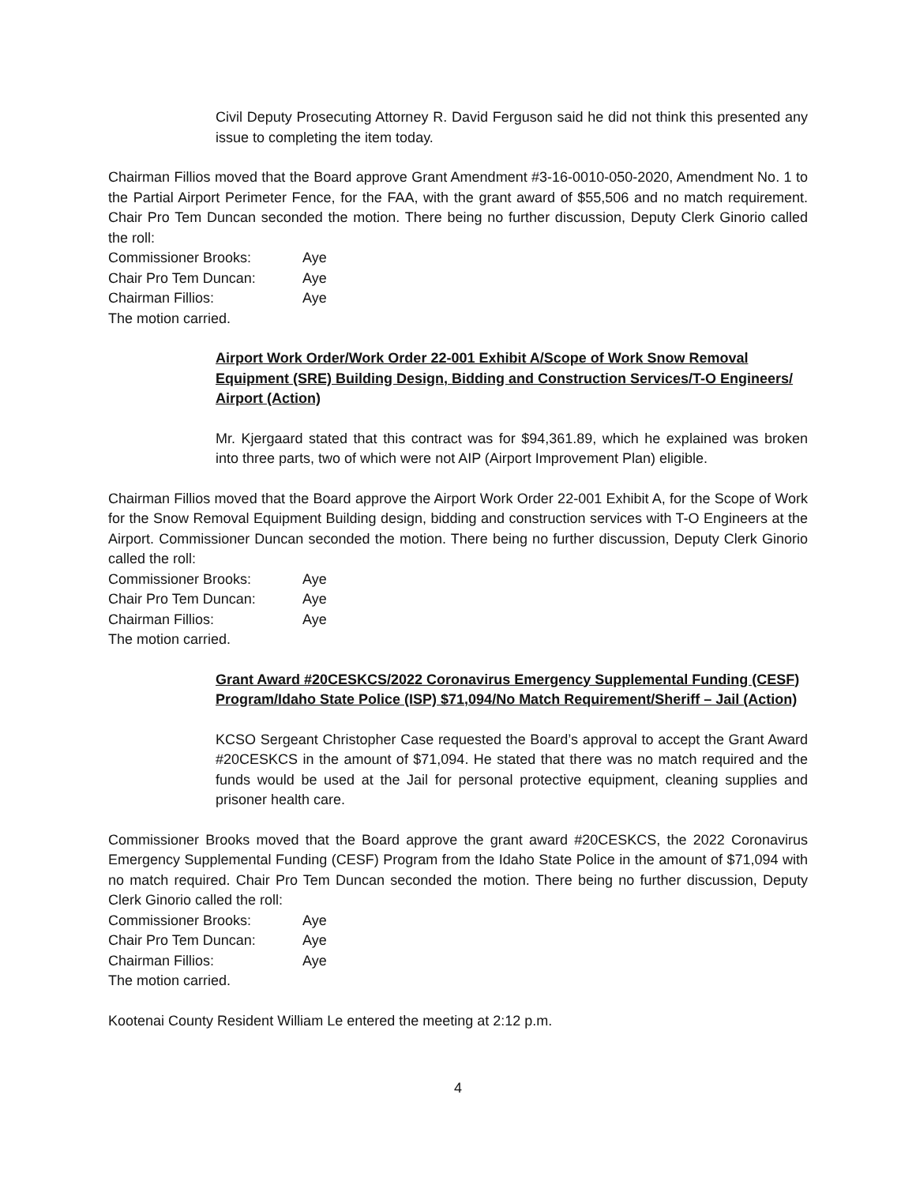Civil Deputy Prosecuting Attorney R. David Ferguson said he did not think this presented any issue to completing the item today.
Chairman Fillios moved that the Board approve Grant Amendment #3-16-0010-050-2020, Amendment No. 1 to the Partial Airport Perimeter Fence, for the FAA, with the grant award of $55,506 and no match requirement. Chair Pro Tem Duncan seconded the motion. There being no further discussion, Deputy Clerk Ginorio called the roll:
Commissioner Brooks: Aye
Chair Pro Tem Duncan: Aye
Chairman Fillios: Aye
The motion carried.
Airport Work Order/Work Order 22-001 Exhibit A/Scope of Work Snow Removal Equipment (SRE) Building Design, Bidding and Construction Services/T-O Engineers/ Airport (Action)
Mr. Kjergaard stated that this contract was for $94,361.89, which he explained was broken into three parts, two of which were not AIP (Airport Improvement Plan) eligible.
Chairman Fillios moved that the Board approve the Airport Work Order 22-001 Exhibit A, for the Scope of Work for the Snow Removal Equipment Building design, bidding and construction services with T-O Engineers at the Airport. Commissioner Duncan seconded the motion. There being no further discussion, Deputy Clerk Ginorio called the roll:
Commissioner Brooks: Aye
Chair Pro Tem Duncan: Aye
Chairman Fillios: Aye
The motion carried.
Grant Award #20CESKCS/2022 Coronavirus Emergency Supplemental Funding (CESF) Program/Idaho State Police (ISP) $71,094/No Match Requirement/Sheriff – Jail (Action)
KCSO Sergeant Christopher Case requested the Board’s approval to accept the Grant Award #20CESKCS in the amount of $71,094. He stated that there was no match required and the funds would be used at the Jail for personal protective equipment, cleaning supplies and prisoner health care.
Commissioner Brooks moved that the Board approve the grant award #20CESKCS, the 2022 Coronavirus Emergency Supplemental Funding (CESF) Program from the Idaho State Police in the amount of $71,094 with no match required. Chair Pro Tem Duncan seconded the motion. There being no further discussion, Deputy Clerk Ginorio called the roll:
Commissioner Brooks: Aye
Chair Pro Tem Duncan: Aye
Chairman Fillios: Aye
The motion carried.
Kootenai County Resident William Le entered the meeting at 2:12 p.m.
4